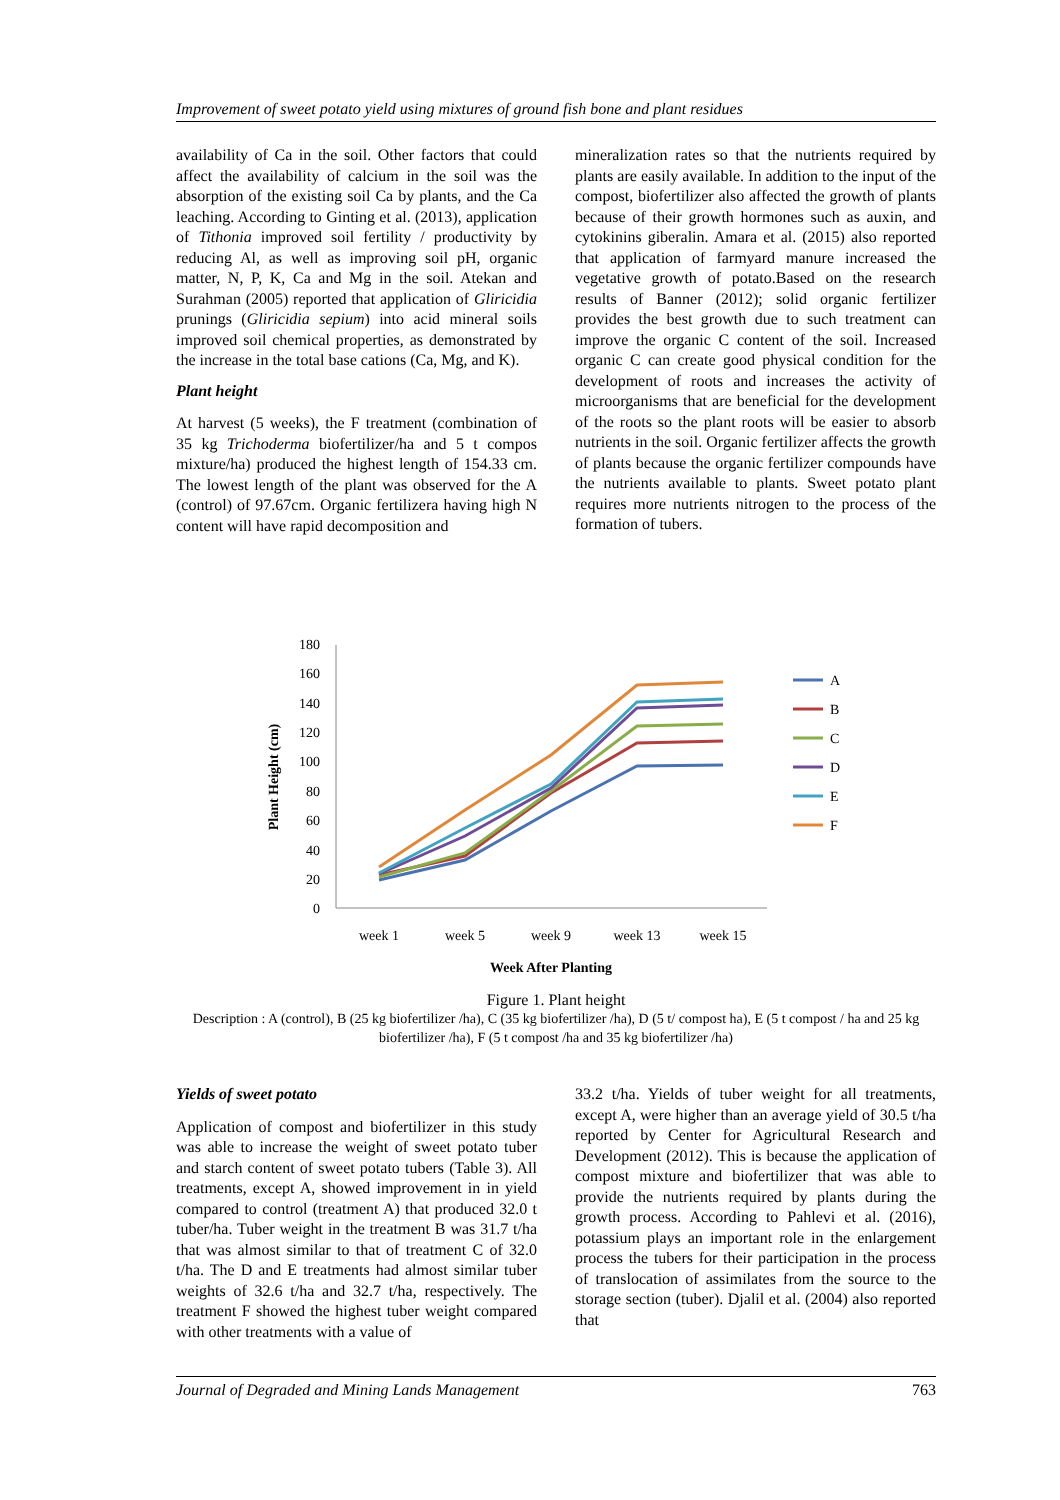Improvement of sweet potato yield using mixtures of ground fish bone and plant residues
availability of Ca in the soil. Other factors that could affect the availability of calcium in the soil was the absorption of the existing soil Ca by plants, and the Ca leaching. According to Ginting et al. (2013), application of Tithonia improved soil fertility / productivity by reducing Al, as well as improving soil pH, organic matter, N, P, K, Ca and Mg in the soil. Atekan and Surahman (2005) reported that application of Gliricidia prunings (Gliricidia sepium) into acid mineral soils improved soil chemical properties, as demonstrated by the increase in the total base cations (Ca, Mg, and K).
Plant height
At harvest (5 weeks), the F treatment (combination of 35 kg Trichoderma biofertilizer/ha and 5 t compos mixture/ha) produced the highest length of 154.33 cm. The lowest length of the plant was observed for the A (control) of 97.67cm. Organic fertilizera having high N content will have rapid decomposition and
mineralization rates so that the nutrients required by plants are easily available. In addition to the input of the compost, biofertilizer also affected the growth of plants because of their growth hormones such as auxin, and cytokinins giberalin. Amara et al. (2015) also reported that application of farmyard manure increased the vegetative growth of potato.Based on the research results of Banner (2012); solid organic fertilizer provides the best growth due to such treatment can improve the organic C content of the soil. Increased organic C can create good physical condition for the development of roots and increases the activity of microorganisms that are beneficial for the development of the roots so the plant roots will be easier to absorb nutrients in the soil. Organic fertilizer affects the growth of plants because the organic fertilizer compounds have the nutrients available to plants. Sweet potato plant requires more nutrients nitrogen to the process of the formation of tubers.
0
20
40
60
80
100
120
140
160
180
Plant Height (cm)
week 1
week 5
week 9
week 13
week 15
Week After Planting
A
B
C
D
E
F
Figure 1. Plant height
Description : A (control), B (25 kg biofertilizer /ha), C (35 kg biofertilizer /ha), D (5 t/ compost ha), E (5 t compost / ha and 25 kg biofertilizer /ha), F (5 t compost /ha and 35 kg biofertilizer /ha)
Yields of sweet potato
Application of compost and biofertilizer in this study was able to increase the weight of sweet potato tuber and starch content of sweet potato tubers (Table 3). All treatments, except A, showed improvement in in yield compared to control (treatment A) that produced 32.0 t tuber/ha. Tuber weight in the treatment B was 31.7 t/ha that was almost similar to that of treatment C of 32.0 t/ha. The D and E treatments had almost similar tuber weights of 32.6 t/ha and 32.7 t/ha, respectively. The treatment F showed the highest tuber weight compared with other treatments with a value of
33.2 t/ha. Yields of tuber weight for all treatments, except A, were higher than an average yield of 30.5 t/ha reported by Center for Agricultural Research and Development (2012). This is because the application of compost mixture and biofertilizer that was able to provide the nutrients required by plants during the growth process. According to Pahlevi et al. (2016), potassium plays an important role in the enlargement process the tubers for their participation in the process of translocation of assimilates from the source to the storage section (tuber). Djalil et al. (2004) also reported that
Journal of Degraded and Mining Lands Management 763